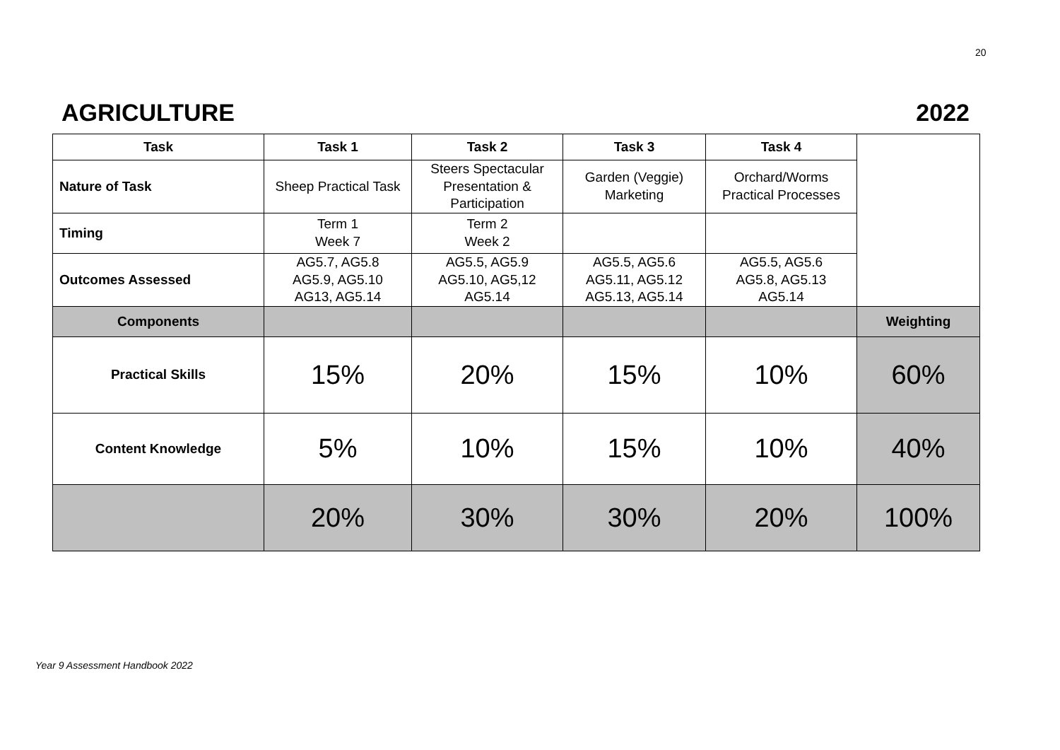20
AGRICULTURE 2022
| Task | Task 1 | Task 2 | Task 3 | Task 4 | |
| Nature of Task | Sheep Practical Task | Steers Spectacular Presentation & Participation | Garden (Veggie) Marketing | Orchard/Worms Practical Processes | |
| Timing | Term 1 Week 7 | Term 2 Week 2 | | | |
| Outcomes Assessed | AG5.7, AG5.8 AG5.9, AG5.10 AG13, AG5.14 | AG5.5, AG5.9 AG5.10, AG5,12 AG5.14 | AG5.5, AG5.6 AG5.11, AG5.12 AG5.13, AG5.14 | AG5.5, AG5.6 AG5.8, AG5.13 AG5.14 | |
| Components | | | | | Weighting |
| Practical Skills | 15% | 20% | 15% | 10% | 60% |
| Content Knowledge | 5% | 10% | 15% | 10% | 40% |
| | 20% | 30% | 30% | 20% | 100% |
Year 9 Assessment Handbook 2022